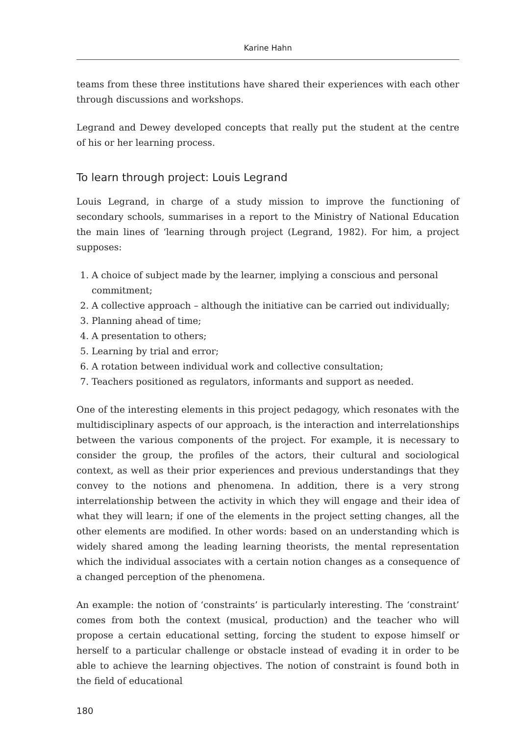Karine Hahn
teams from these three institutions have shared their experiences with each other through discussions and workshops.
Legrand and Dewey developed concepts that really put the student at the centre of his or her learning process.
To learn through project: Louis Legrand
Louis Legrand, in charge of a study mission to improve the functioning of secondary schools, summarises in a report to the Ministry of National Education the main lines of ‘learning through project (Legrand, 1982). For him, a project supposes:
1. A choice of subject made by the learner, implying a conscious and personal commitment;
2. A collective approach – although the initiative can be carried out individually;
3. Planning ahead of time;
4. A presentation to others;
5. Learning by trial and error;
6. A rotation between individual work and collective consultation;
7. Teachers positioned as regulators, informants and support as needed.
One of the interesting elements in this project pedagogy, which resonates with the multidisciplinary aspects of our approach, is the interaction and interrelationships between the various components of the project. For example, it is necessary to consider the group, the profiles of the actors, their cultural and sociological context, as well as their prior experiences and previous understandings that they convey to the notions and phenomena. In addition, there is a very strong interrelationship between the activity in which they will engage and their idea of what they will learn; if one of the elements in the project setting changes, all the other elements are modified. In other words: based on an understanding which is widely shared among the leading learning theorists, the mental representation which the individual associates with a certain notion changes as a consequence of a changed perception of the phenomena.
An example: the notion of ‘constraints’ is particularly interesting. The ‘constraint’ comes from both the context (musical, production) and the teacher who will propose a certain educational setting, forcing the student to expose himself or herself to a particular challenge or obstacle instead of evading it in order to be able to achieve the learning objectives. The notion of constraint is found both in the field of educational
180